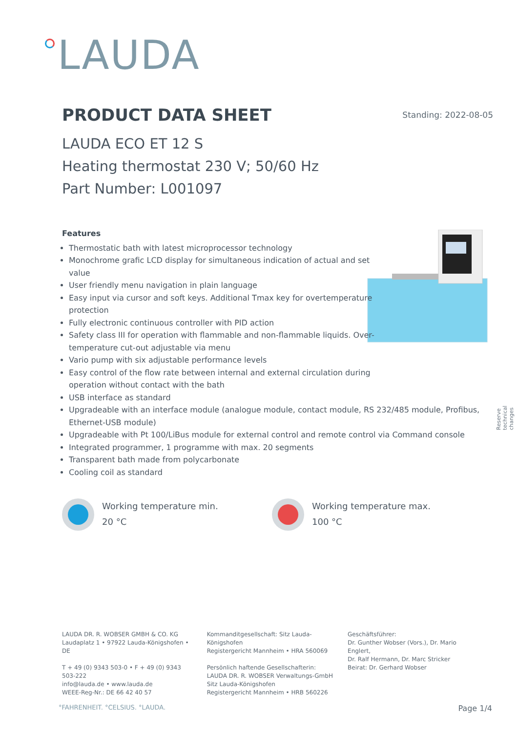LAUDA
PRODUCT DATA SHEET Standing: 2022-08-05
LAUDA ECO ET 12 S
Heating thermostat 230 V; 50/60 Hz
Part Number: L001097
Features
Thermostatic bath with latest microprocessor technology
Monochrome grafic LCD display for simultaneous indication of actual and set
value
User friendly menu navigation in plain language
Easy input via cursor and soft keys. Additional Tmax key for overtemperature
protection
Fully electronic continuous controller with PID action
Safety class III for operation with flammable and non-flammable liquids. Over-
temperature cut-out adjustable via menu
Vario pump with six adjustable performance levels
Easy control of the flow rate between internal and external circulation during
operation without contact with the bath
USB interface as standard
Upgradeable with an interface module (analogue module, contact module, RS 232/485 module, Profibus, Ethernet-USB module)
Upgradeable with Pt 100/LiBus module for external control and remote control via Command console
Integrated programmer, 1 programme with max. 20 segments
Transparent bath made from polycarbonate
Cooling coil as standard
Reserve technical changes
Working temperature min.
20 °C
Working temperature max.
100 °C
LAUDA DR. R. WOBSER GMBH & CO. KG
Laudaplatz 1 • 97922 Lauda-Königshofen • DE
T + 49 (0) 9343 503-0 • F + 49 (0) 9343 503-222
info@lauda.de • www.lauda.de
WEEE-Reg-Nr.: DE 66 42 40 57
Kommanditgesellschaft: Sitz Lauda-Königshofen
Registergericht Mannheim • HRA 560069
Persönlich haftende Gesellschafterin:
LAUDA DR. R. WOBSER Verwaltungs-GmbH
Sitz Lauda-Königshofen
Registergericht Mannheim • HRB 560226
Geschäftsführer:
Dr. Gunther Wobser (Vors.), Dr. Mario Englert,
Dr. Ralf Hermann, Dr. Marc Stricker
Beirat: Dr. Gerhard Wobser
°FAHRENHEIT. °CELSIUS. °LAUDA. Page 1/4